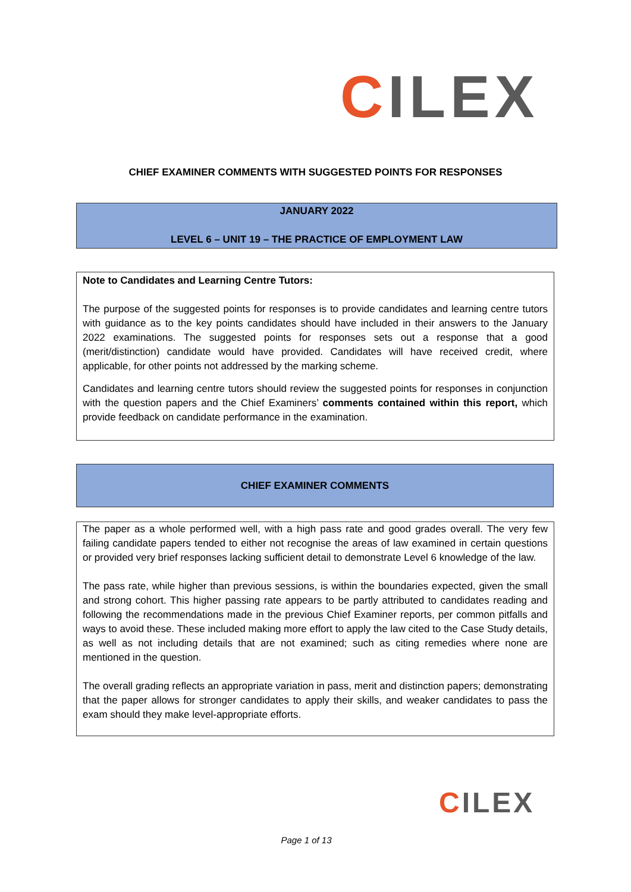CILEX
CHIEF EXAMINER COMMENTS WITH SUGGESTED POINTS FOR RESPONSES
JANUARY 2022
LEVEL 6 – UNIT 19 – THE PRACTICE OF EMPLOYMENT LAW
Note to Candidates and Learning Centre Tutors:
The purpose of the suggested points for responses is to provide candidates and learning centre tutors with guidance as to the key points candidates should have included in their answers to the January 2022 examinations. The suggested points for responses sets out a response that a good (merit/distinction) candidate would have provided. Candidates will have received credit, where applicable, for other points not addressed by the marking scheme.
Candidates and learning centre tutors should review the suggested points for responses in conjunction with the question papers and the Chief Examiners’ comments contained within this report, which provide feedback on candidate performance in the examination.
CHIEF EXAMINER COMMENTS
The paper as a whole performed well, with a high pass rate and good grades overall. The very few failing candidate papers tended to either not recognise the areas of law examined in certain questions or provided very brief responses lacking sufficient detail to demonstrate Level 6 knowledge of the law.
The pass rate, while higher than previous sessions, is within the boundaries expected, given the small and strong cohort. This higher passing rate appears to be partly attributed to candidates reading and following the recommendations made in the previous Chief Examiner reports, per common pitfalls and ways to avoid these. These included making more effort to apply the law cited to the Case Study details, as well as not including details that are not examined; such as citing remedies where none are mentioned in the question.
The overall grading reflects an appropriate variation in pass, merit and distinction papers; demonstrating that the paper allows for stronger candidates to apply their skills, and weaker candidates to pass the exam should they make level-appropriate efforts.
CILEX
Page 1 of 13